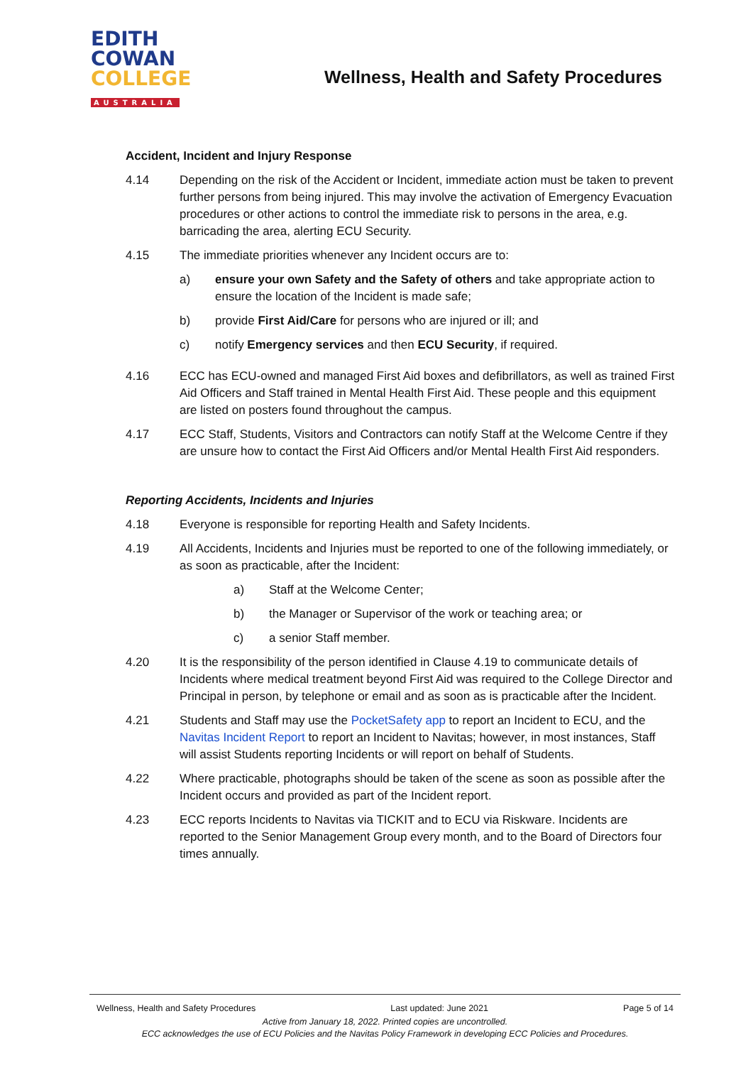EDITH
COWAN
COLLEGE
AUSTRALIA
Wellness, Health and Safety Procedures
Accident, Incident and Injury Response
4.14 Depending on the risk of the Accident or Incident, immediate action must be taken to prevent further persons from being injured. This may involve the activation of Emergency Evacuation procedures or other actions to control the immediate risk to persons in the area, e.g. barricading the area, alerting ECU Security.
4.15 The immediate priorities whenever any Incident occurs are to:
a) ensure your own Safety and the Safety of others and take appropriate action to ensure the location of the Incident is made safe;
b) provide First Aid/Care for persons who are injured or ill; and
c) notify Emergency services and then ECU Security, if required.
4.16 ECC has ECU-owned and managed First Aid boxes and defibrillators, as well as trained First Aid Officers and Staff trained in Mental Health First Aid. These people and this equipment are listed on posters found throughout the campus.
4.17 ECC Staff, Students, Visitors and Contractors can notify Staff at the Welcome Centre if they are unsure how to contact the First Aid Officers and/or Mental Health First Aid responders.
Reporting Accidents, Incidents and Injuries
4.18 Everyone is responsible for reporting Health and Safety Incidents.
4.19 All Accidents, Incidents and Injuries must be reported to one of the following immediately, or as soon as practicable, after the Incident:
a) Staff at the Welcome Center;
b) the Manager or Supervisor of the work or teaching area; or
c) a senior Staff member.
4.20 It is the responsibility of the person identified in Clause 4.19 to communicate details of Incidents where medical treatment beyond First Aid was required to the College Director and Principal in person, by telephone or email and as soon as is practicable after the Incident.
4.21 Students and Staff may use the PocketSafety app to report an Incident to ECU, and the Navitas Incident Report to report an Incident to Navitas; however, in most instances, Staff will assist Students reporting Incidents or will report on behalf of Students.
4.22 Where practicable, photographs should be taken of the scene as soon as possible after the Incident occurs and provided as part of the Incident report.
4.23 ECC reports Incidents to Navitas via TICKIT and to ECU via Riskware. Incidents are reported to the Senior Management Group every month, and to the Board of Directors four times annually.
Wellness, Health and Safety Procedures Last updated: June 2021 Page 5 of 14
Active from January 18, 2022. Printed copies are uncontrolled.
ECC acknowledges the use of ECU Policies and the Navitas Policy Framework in developing ECC Policies and Procedures.